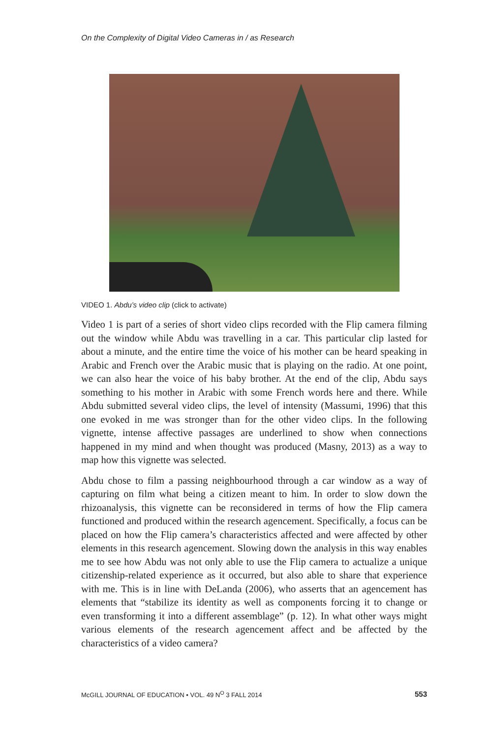On the Complexity of Digital Video Cameras in / as Research
VIDEO 1. Abdu’s video clip (click to activate)
Video 1 is part of a series of short video clips recorded with the Flip camera filming out the window while Abdu was travelling in a car. This particular clip lasted for about a minute, and the entire time the voice of his mother can be heard speaking in Arabic and French over the Arabic music that is playing on the radio. At one point, we can also hear the voice of his baby brother. At the end of the clip, Abdu says something to his mother in Arabic with some French words here and there. While Abdu submitted several video clips, the level of intensity (Massumi, 1996) that this one evoked in me was stronger than for the other video clips. In the following vignette, intense affective passages are underlined to show when connections happened in my mind and when thought was produced (Masny, 2013) as a way to map how this vignette was selected.
Abdu chose to film a passing neighbourhood through a car window as a way of capturing on film what being a citizen meant to him. In order to slow down the rhizoanalysis, this vignette can be reconsidered in terms of how the Flip camera functioned and produced within the research agencement. Specifically, a focus can be placed on how the Flip camera’s characteristics affected and were affected by other elements in this research agencement. Slowing down the analysis in this way enables me to see how Abdu was not only able to use the Flip camera to actualize a unique citizenship-related experience as it occurred, but also able to share that experience with me. This is in line with DeLanda (2006), who asserts that an agencement has elements that “stabilize its identity as well as components forcing it to change or even transforming it into a different assemblage” (p. 12). In what other ways might various elements of the research agencement affect and be affected by the characteristics of a video camera?
McGILL JOURNAL OF EDUCATION • VOL. 49 N<sup>O</sup> 3 FALL 2014 553